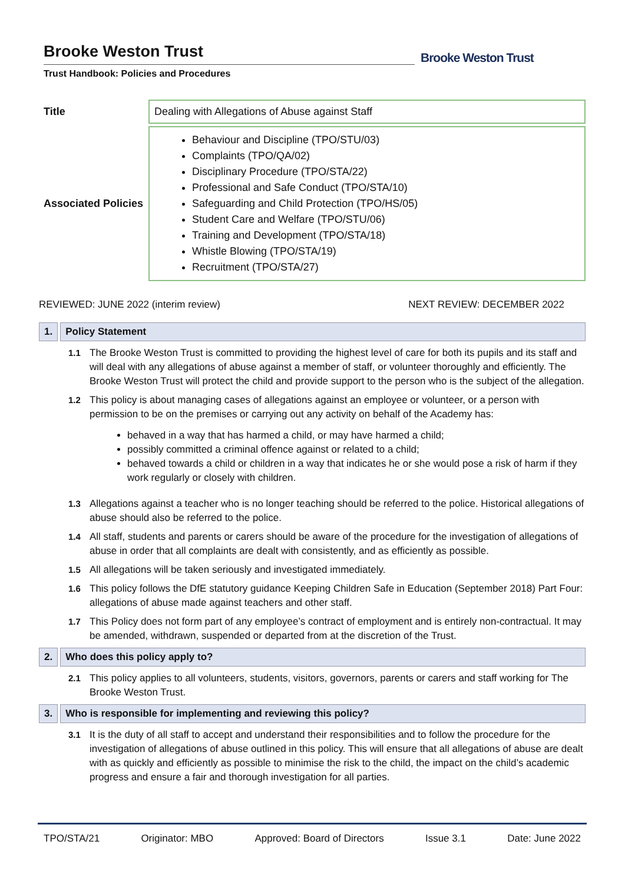Brooke Weston Trust
Trust Handbook: Policies and Procedures
Brooke Weston Trust
| Title | Dealing with Allegations of Abuse against Staff |
| Associated Policies | Behaviour and Discipline (TPO/STU/03) Complaints (TPO/QA/02) Disciplinary Procedure (TPO/STA/22) Professional and Safe Conduct (TPO/STA/10) Safeguarding and Child Protection (TPO/HS/05) Student Care and Welfare (TPO/STU/06) Training and Development (TPO/STA/18) Whistle Blowing (TPO/STA/19) Recruitment (TPO/STA/27) |
REVIEWED: JUNE 2022 (interim review) NEXT REVIEW: DECEMBER 2022
1. Policy Statement
1.1 The Brooke Weston Trust is committed to providing the highest level of care for both its pupils and its staff and will deal with any allegations of abuse against a member of staff, or volunteer thoroughly and efficiently. The Brooke Weston Trust will protect the child and provide support to the person who is the subject of the allegation.
1.2 This policy is about managing cases of allegations against an employee or volunteer, or a person with permission to be on the premises or carrying out any activity on behalf of the Academy has:
behaved in a way that has harmed a child, or may have harmed a child;
possibly committed a criminal offence against or related to a child;
behaved towards a child or children in a way that indicates he or she would pose a risk of harm if they work regularly or closely with children.
1.3 Allegations against a teacher who is no longer teaching should be referred to the police. Historical allegations of abuse should also be referred to the police.
1.4 All staff, students and parents or carers should be aware of the procedure for the investigation of allegations of abuse in order that all complaints are dealt with consistently, and as efficiently as possible.
1.5 All allegations will be taken seriously and investigated immediately.
1.6 This policy follows the DfE statutory guidance Keeping Children Safe in Education (September 2018) Part Four: allegations of abuse made against teachers and other staff.
1.7 This Policy does not form part of any employee’s contract of employment and is entirely non-contractual. It may be amended, withdrawn, suspended or departed from at the discretion of the Trust.
2. Who does this policy apply to?
2.1 This policy applies to all volunteers, students, visitors, governors, parents or carers and staff working for The Brooke Weston Trust.
3. Who is responsible for implementing and reviewing this policy?
3.1 It is the duty of all staff to accept and understand their responsibilities and to follow the procedure for the investigation of allegations of abuse outlined in this policy. This will ensure that all allegations of abuse are dealt with as quickly and efficiently as possible to minimise the risk to the child, the impact on the child’s academic progress and ensure a fair and thorough investigation for all parties.
TPO/STA/21 Originator: MBO Approved: Board of Directors Issue 3.1 Date: June 2022